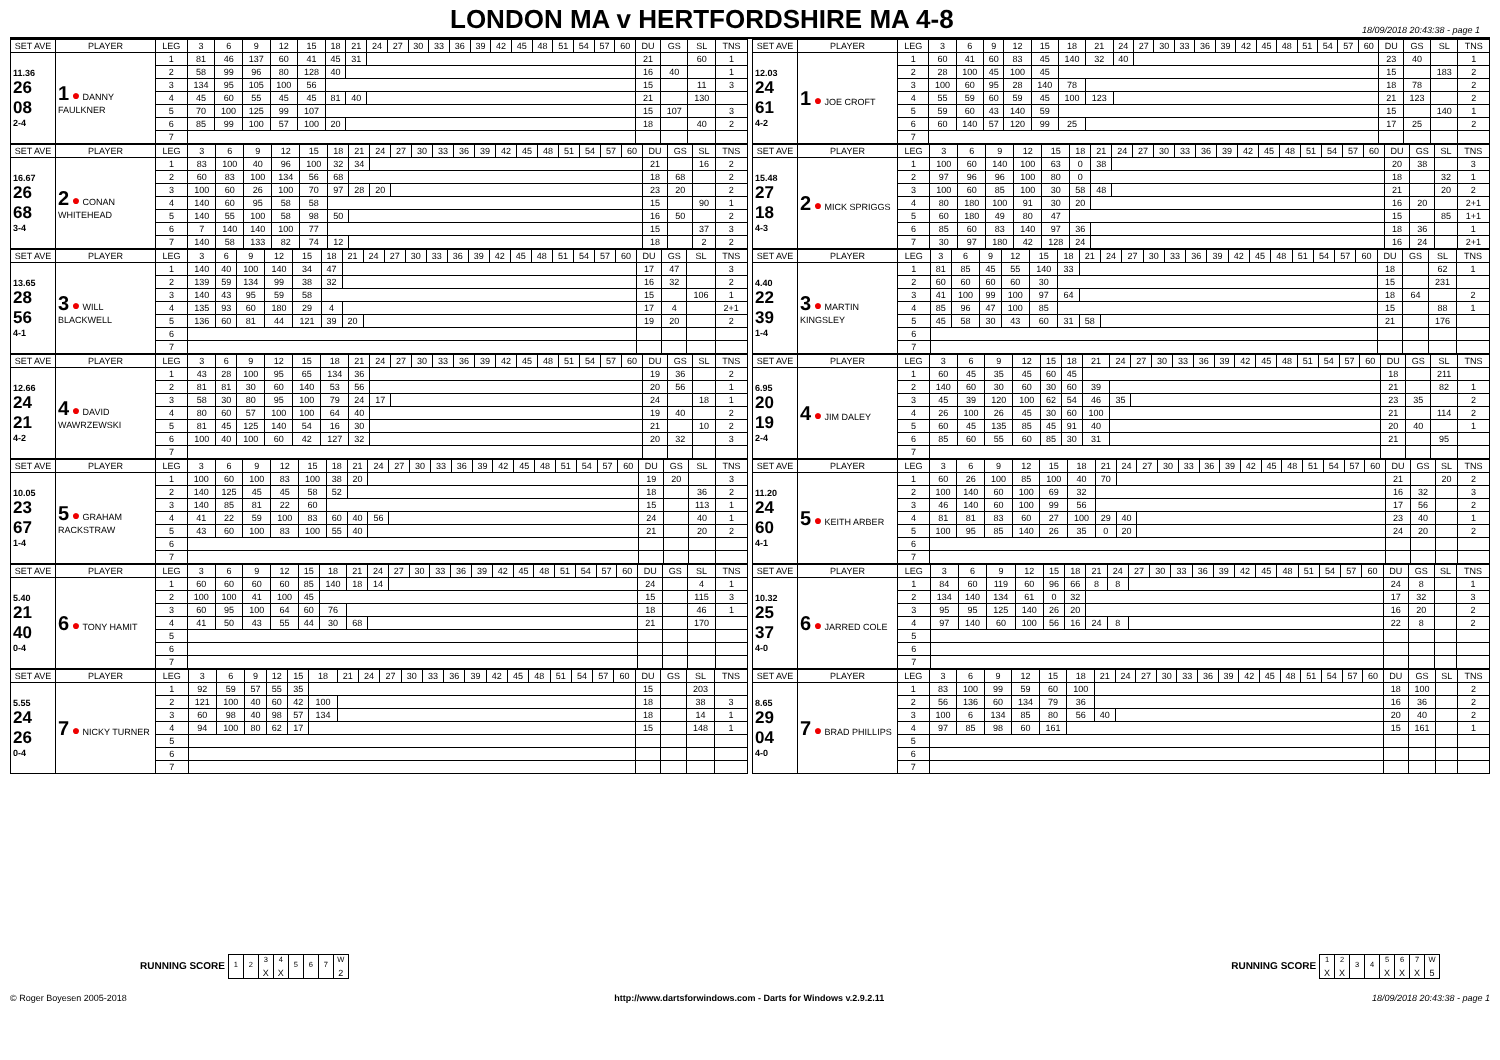LONDON MA v HERTFORDSHIRE MA 4-8
18/09/2018 20:43:38 - page 1
| SET AVE | PLAYER | LEG | 3 | 6 | 9 | 12 | 15 | 18 | 21 | 24 | 27 | 30 | 33 | 36 | 39 | 42 | 45 | 48 | 51 | 54 | 57 | 60 | DU | GS | SL | TNS |
| --- | --- | --- | --- | --- | --- | --- | --- | --- | --- | --- | --- | --- | --- | --- | --- | --- | --- | --- | --- | --- | --- | --- | --- | --- | --- | --- |
| 11.36 26 08 2-4 | 1 ● DANNY FAULKNER | 1 | 81 | 46 | 137 | 60 | 41 | 45 | 31 | | | | | | | | | | | | | | 21 | | 60 | 1 |
| | | 2 | 58 | 99 | 96 | 80 | 128 | 40 | | | | | | | | | | | | | | | 16 | 40 | | 1 |
| | | 3 | 134 | 95 | 105 | 100 | 56 | | | | | | | | | | | | | | | | 15 | | 11 | 3 |
| | | 4 | 45 | 60 | 55 | 45 | 45 | 81 | 40 | | | | | | | | | | | | | | 21 | | 130 | |
| | | 5 | 70 | 100 | 125 | 99 | 107 | | | | | | | | | | | | | | | | 15 | 107 | | 3 |
| | | 6 | 85 | 99 | 100 | 57 | 100 | 20 | | | | | | | | | | | | | | | 18 | | 40 | 2 |
| | | 7 | | | | | | | | | | | | | | | | | | | | | | | | |
| SET AVE | PLAYER | LEG | 3 | 6 | 9 | 12 | 15 | 18 | 21 | 24 | 27 | 30 | 33 | 36 | 39 | 42 | 45 | 48 | 51 | 54 | 57 | 60 | DU | GS | SL | TNS |
| --- | --- | --- | --- | --- | --- | --- | --- | --- | --- | --- | --- | --- | --- | --- | --- | --- | --- | --- | --- | --- | --- | --- | --- | --- | --- | --- |
| 12.03 24 61 4-2 | 1 ● JOE CROFT | 1 | 60 | 41 | 60 | 83 | 45 | 140 | 32 | 40 | | | | | | | | | | | | | 23 | 40 | | 1 |
| | | 2 | 28 | 100 | 45 | 100 | 45 | | | | | | | | | | | | | | | | 15 | | 183 | 2 |
| | | 3 | 100 | 60 | 95 | 28 | 140 | 78 | | | | | | | | | | | | | | | 18 | 78 | | 2 |
| | | 4 | 55 | 59 | 60 | 59 | 45 | 100 | 123 | | | | | | | | | | | | | | 21 | 123 | | 2 |
| | | 5 | 59 | 60 | 43 | 140 | 59 | | | | | | | | | | | | | | | | 15 | | 140 | 1 |
| | | 6 | 60 | 140 | 57 | 120 | 99 | 25 | | | | | | | | | | | | | | | 17 | 25 | | 2 |
| | | 7 | | | | | | | | | | | | | | | | | | | | | | | | |
| SET AVE | PLAYER | LEG | 3 | 6 | 9 | 12 | 15 | 18 | 21 | 24 | 27 | 30 | 33 | 36 | 39 | 42 | 45 | 48 | 51 | 54 | 57 | 60 | DU | GS | SL | TNS |
| --- | --- | --- | --- | --- | --- | --- | --- | --- | --- | --- | --- | --- | --- | --- | --- | --- | --- | --- | --- | --- | --- | --- | --- | --- | --- | --- |
| 16.67 26 68 3-4 | 2 ● CONAN WHITEHEAD | 1 | 83 | 100 | 40 | 96 | 100 | 32 | 34 | | | | | | | | | | | | | | 21 | | 16 | 2 |
| | | 2 | 60 | 83 | 100 | 134 | 56 | 68 | | | | | | | | | | | | | | | 18 | 68 | | 2 |
| | | 3 | 100 | 60 | 26 | 100 | 70 | 97 | 28 | 20 | | | | | | | | | | | | | 23 | 20 | | 2 |
| | | 4 | 140 | 60 | 95 | 58 | 58 | | | | | | | | | | | | | | | | 15 | | 90 | 1 |
| | | 5 | 140 | 55 | 100 | 58 | 98 | 50 | | | | | | | | | | | | | | | 16 | 50 | | 2 |
| | | 6 | 7 | 140 | 140 | 100 | 77 | | | | | | | | | | | | | | | | 15 | | 37 | 3 |
| | | 7 | 140 | 58 | 133 | 82 | 74 | 12 | | | | | | | | | | | | | | | 18 | | 2 | 2 |
| SET AVE | PLAYER | LEG | 3 | 6 | 9 | 12 | 15 | 18 | 21 | 24 | 27 | 30 | 33 | 36 | 39 | 42 | 45 | 48 | 51 | 54 | 57 | 60 | DU | GS | SL | TNS |
| --- | --- | --- | --- | --- | --- | --- | --- | --- | --- | --- | --- | --- | --- | --- | --- | --- | --- | --- | --- | --- | --- | --- | --- | --- | --- | --- |
| 15.48 27 18 4-3 | 2 ● MICK SPRIGGS | 1 | 100 | 60 | 140 | 100 | 63 | 0 | 38 | | | | | | | | | | | | | | 20 | 38 | | 3 |
| | | 2 | 97 | 96 | 96 | 100 | 80 | 0 | | | | | | | | | | | | | | | 18 | | 32 | 1 |
| | | 3 | 100 | 60 | 85 | 100 | 30 | 58 | 48 | | | | | | | | | | | | | | 21 | | 20 | 2 |
| | | 4 | 80 | 180 | 100 | 91 | 30 | 20 | | | | | | | | | | | | | | | 16 | 20 | | 2+1 |
| | | 5 | 60 | 180 | 49 | 80 | 47 | | | | | | | | | | | | | | | | 15 | | 85 | 1+1 |
| | | 6 | 85 | 60 | 83 | 140 | 97 | 36 | | | | | | | | | | | | | | | 18 | 36 | | 1 |
| | | 7 | 30 | 97 | 180 | 42 | 128 | 24 | | | | | | | | | | | | | | | 16 | 24 | | 2+1 |
| SET AVE | PLAYER | LEG | 3 | 6 | 9 | 12 | 15 | 18 | 21 | 24 | 27 | 30 | 33 | 36 | 39 | 42 | 45 | 48 | 51 | 54 | 57 | 60 | DU | GS | SL | TNS |
| --- | --- | --- | --- | --- | --- | --- | --- | --- | --- | --- | --- | --- | --- | --- | --- | --- | --- | --- | --- | --- | --- | --- | --- | --- | --- | --- |
| 13.65 28 56 4-1 | 3 ● WILL BLACKWELL | 1 | 140 | 40 | 100 | 140 | 34 | 47 | | | | | | | | | | | | | | | 17 | 47 | | 3 |
| | | 2 | 139 | 59 | 134 | 99 | 38 | 32 | | | | | | | | | | | | | | | 16 | 32 | | 2 |
| | | 3 | 140 | 43 | 95 | 59 | 58 | | | | | | | | | | | | | | | | 15 | | 106 | 1 |
| | | 4 | 135 | 93 | 60 | 180 | 29 | 4 | | | | | | | | | | | | | | | 17 | 4 | | 2+1 |
| | | 5 | 136 | 60 | 81 | 44 | 121 | 39 | 20 | | | | | | | | | | | | | | 19 | 20 | | 2 |
| | | 6 | | | | | | | | | | | | | | | | | | | | | | | | |
| | | 7 | | | | | | | | | | | | | | | | | | | | | | | | |
| SET AVE | PLAYER | LEG | 3 | 6 | 9 | 12 | 15 | 18 | 21 | 24 | 27 | 30 | 33 | 36 | 39 | 42 | 45 | 48 | 51 | 54 | 57 | 60 | DU | GS | SL | TNS |
| --- | --- | --- | --- | --- | --- | --- | --- | --- | --- | --- | --- | --- | --- | --- | --- | --- | --- | --- | --- | --- | --- | --- | --- | --- | --- | --- |
| 4.40 22 39 1-4 | 3 ● MARTIN KINGSLEY | 1 | 81 | 85 | 45 | 55 | 140 | 33 | | | | | | | | | | | | | | | 18 | | 62 | 1 |
| | | 2 | 60 | 60 | 60 | 60 | 30 | | | | | | | | | | | | | | | | 15 | | 231 | |
| | | 3 | 41 | 100 | 99 | 100 | 97 | 64 | | | | | | | | | | | | | | | 18 | 64 | | 2 |
| | | 4 | 85 | 96 | 47 | 100 | 85 | | | | | | | | | | | | | | | | 15 | | 88 | 1 |
| | | 5 | 45 | 58 | 30 | 43 | 60 | 31 | 58 | | | | | | | | | | | | | | 21 | | 176 | |
| | | 6 | | | | | | | | | | | | | | | | | | | | | | | | |
| | | 7 | | | | | | | | | | | | | | | | | | | | | | | | |
| SET AVE | PLAYER | LEG | 3 | 6 | 9 | 12 | 15 | 18 | 21 | 24 | 27 | 30 | 33 | 36 | 39 | 42 | 45 | 48 | 51 | 54 | 57 | 60 | DU | GS | SL | TNS |
| --- | --- | --- | --- | --- | --- | --- | --- | --- | --- | --- | --- | --- | --- | --- | --- | --- | --- | --- | --- | --- | --- | --- | --- | --- | --- | --- |
| 12.66 24 21 4-2 | 4 ● DAVID WAWRZEWSKI | 1 | 43 | 28 | 100 | 95 | 65 | 134 | 36 | | | | | | | | | | | | | | 19 | 36 | | 2 |
| | | 2 | 81 | 81 | 30 | 60 | 140 | 53 | 56 | | | | | | | | | | | | | | 20 | 56 | | 1 |
| | | 3 | 58 | 30 | 80 | 95 | 100 | 79 | 24 | 17 | | | | | | | | | | | | | 24 | | 18 | 1 |
| | | 4 | 80 | 60 | 57 | 100 | 100 | 64 | 40 | | | | | | | | | | | | | | 19 | 40 | | 2 |
| | | 5 | 81 | 45 | 125 | 140 | 54 | 16 | 30 | | | | | | | | | | | | | | 21 | | 10 | 2 |
| | | 6 | 100 | 40 | 100 | 60 | 42 | 127 | 32 | | | | | | | | | | | | | | 20 | 32 | | 3 |
| | | 7 | | | | | | | | | | | | | | | | | | | | | | | | |
| SET AVE | PLAYER | LEG | 3 | 6 | 9 | 12 | 15 | 18 | 21 | 24 | 27 | 30 | 33 | 36 | 39 | 42 | 45 | 48 | 51 | 54 | 57 | 60 | DU | GS | SL | TNS |
| --- | --- | --- | --- | --- | --- | --- | --- | --- | --- | --- | --- | --- | --- | --- | --- | --- | --- | --- | --- | --- | --- | --- | --- | --- | --- | --- |
| 6.95 20 19 2-4 | 4 ● JIM DALEY | 1 | 60 | 45 | 35 | 45 | 60 | 45 | | | | | | | | | | | | | | | 18 | | 211 | |
| | | 2 | 140 | 60 | 30 | 60 | 30 | 60 | 39 | | | | | | | | | | | | | | 21 | | 82 | 1 |
| | | 3 | 45 | 39 | 120 | 100 | 62 | 54 | 46 | 35 | | | | | | | | | | | | | 23 | 35 | | 2 |
| | | 4 | 26 | 100 | 26 | 45 | 30 | 60 | 100 | | | | | | | | | | | | | | 21 | | 114 | 2 |
| | | 5 | 60 | 45 | 135 | 85 | 45 | 91 | 40 | | | | | | | | | | | | | | 20 | 40 | | 1 |
| | | 6 | 85 | 60 | 55 | 60 | 85 | 30 | 31 | | | | | | | | | | | | | | 21 | | 95 | |
| | | 7 | | | | | | | | | | | | | | | | | | | | | | | | |
| SET AVE | PLAYER | LEG | 3 | 6 | 9 | 12 | 15 | 18 | 21 | 24 | 27 | 30 | 33 | 36 | 39 | 42 | 45 | 48 | 51 | 54 | 57 | 60 | DU | GS | SL | TNS |
| --- | --- | --- | --- | --- | --- | --- | --- | --- | --- | --- | --- | --- | --- | --- | --- | --- | --- | --- | --- | --- | --- | --- | --- | --- | --- | --- |
| 10.05 23 67 1-4 | 5 ● GRAHAM RACKSTRAW | 1 | 100 | 60 | 100 | 83 | 100 | 38 | 20 | | | | | | | | | | | | | | 19 | 20 | | 3 |
| | | 2 | 140 | 125 | 45 | 45 | 58 | 52 | | | | | | | | | | | | | | | 18 | | 36 | 2 |
| | | 3 | 140 | 85 | 81 | 22 | 60 | | | | | | | | | | | | | | | | 15 | | 113 | 1 |
| | | 4 | 41 | 22 | 59 | 100 | 83 | 60 | 40 | 56 | | | | | | | | | | | | | 24 | | 40 | 1 |
| | | 5 | 43 | 60 | 100 | 83 | 100 | 55 | 40 | | | | | | | | | | | | | | 21 | | 20 | 2 |
| | | 6 | | | | | | | | | | | | | | | | | | | | | | | | |
| | | 7 | | | | | | | | | | | | | | | | | | | | | | | | |
| SET AVE | PLAYER | LEG | 3 | 6 | 9 | 12 | 15 | 18 | 21 | 24 | 27 | 30 | 33 | 36 | 39 | 42 | 45 | 48 | 51 | 54 | 57 | 60 | DU | GS | SL | TNS |
| --- | --- | --- | --- | --- | --- | --- | --- | --- | --- | --- | --- | --- | --- | --- | --- | --- | --- | --- | --- | --- | --- | --- | --- | --- | --- | --- |
| 11.20 24 60 4-1 | 5 ● KEITH ARBER | 1 | 60 | 26 | 100 | 85 | 100 | 40 | 70 | | | | | | | | | | | | | | 21 | | 20 | 2 |
| | | 2 | 100 | 140 | 60 | 100 | 69 | 32 | | | | | | | | | | | | | | | 16 | 32 | | 3 |
| | | 3 | 46 | 140 | 60 | 100 | 99 | 56 | | | | | | | | | | | | | | | 17 | 56 | | 2 |
| | | 4 | 81 | 81 | 83 | 60 | 27 | 100 | 29 | 40 | | | | | | | | | | | | | 23 | 40 | | 1 |
| | | 5 | 100 | 95 | 85 | 140 | 26 | 35 | 0 | 20 | | | | | | | | | | | | | 24 | 20 | | 2 |
| | | 6 | | | | | | | | | | | | | | | | | | | | | | | | |
| | | 7 | | | | | | | | | | | | | | | | | | | | | | | | |
| SET AVE | PLAYER | LEG | 3 | 6 | 9 | 12 | 15 | 18 | 21 | 24 | 27 | 30 | 33 | 36 | 39 | 42 | 45 | 48 | 51 | 54 | 57 | 60 | DU | GS | SL | TNS |
| --- | --- | --- | --- | --- | --- | --- | --- | --- | --- | --- | --- | --- | --- | --- | --- | --- | --- | --- | --- | --- | --- | --- | --- | --- | --- | --- |
| 5.40 21 40 0-4 | 6 ● TONY HAMIT | 1 | 60 | 60 | 60 | 60 | 85 | 140 | 18 | 14 | | | | | | | | | | | | | 24 | | 4 | 1 |
| | | 2 | 100 | 100 | 41 | 100 | 45 | | | | | | | | | | | | | | | | 15 | | 115 | 3 |
| | | 3 | 60 | 95 | 100 | 64 | 60 | 76 | | | | | | | | | | | | | | | 18 | | 46 | 1 |
| | | 4 | 41 | 50 | 43 | 55 | 44 | 30 | 68 | | | | | | | | | | | | | | 21 | | 170 | |
| | | 5 | | | | | | | | | | | | | | | | | | | | | | | | |
| | | 6 | | | | | | | | | | | | | | | | | | | | | | | | |
| | | 7 | | | | | | | | | | | | | | | | | | | | | | | | |
| SET AVE | PLAYER | LEG | 3 | 6 | 9 | 12 | 15 | 18 | 21 | 24 | 27 | 30 | 33 | 36 | 39 | 42 | 45 | 48 | 51 | 54 | 57 | 60 | DU | GS | SL | TNS |
| --- | --- | --- | --- | --- | --- | --- | --- | --- | --- | --- | --- | --- | --- | --- | --- | --- | --- | --- | --- | --- | --- | --- | --- | --- | --- | --- |
| 10.32 25 37 4-0 | 6 ● JARRED COLE | 1 | 84 | 60 | 119 | 60 | 96 | 66 | 8 | 8 | | | | | | | | | | | | | 24 | 8 | | 1 |
| | | 2 | 134 | 140 | 134 | 61 | 0 | 32 | | | | | | | | | | | | | | | 17 | 32 | | 3 |
| | | 3 | 95 | 95 | 125 | 140 | 26 | 20 | | | | | | | | | | | | | | | 16 | 20 | | 2 |
| | | 4 | 97 | 140 | 60 | 100 | 56 | 16 | 24 | 8 | | | | | | | | | | | | | 22 | 8 | | 2 |
| | | 5 | | | | | | | | | | | | | | | | | | | | | | | | |
| | | 6 | | | | | | | | | | | | | | | | | | | | | | | | |
| | | 7 | | | | | | | | | | | | | | | | | | | | | | | | |
| SET AVE | PLAYER | LEG | 3 | 6 | 9 | 12 | 15 | 18 | 21 | 24 | 27 | 30 | 33 | 36 | 39 | 42 | 45 | 48 | 51 | 54 | 57 | 60 | DU | GS | SL | TNS |
| --- | --- | --- | --- | --- | --- | --- | --- | --- | --- | --- | --- | --- | --- | --- | --- | --- | --- | --- | --- | --- | --- | --- | --- | --- | --- | --- |
| 5.55 24 26 0-4 | 7 ● NICKY TURNER | 1 | 92 | 59 | 57 | 55 | 35 | | | | | | | | | | | | | | | | 15 | | 203 | |
| | | 2 | 121 | 100 | 40 | 60 | 42 | 100 | | | | | | | | | | | | | | | 18 | | 38 | 3 |
| | | 3 | 60 | 98 | 40 | 98 | 57 | 134 | | | | | | | | | | | | | | | 18 | | 14 | 1 |
| | | 4 | 94 | 100 | 80 | 62 | 17 | | | | | | | | | | | | | | | | 15 | | 148 | 1 |
| | | 5 | | | | | | | | | | | | | | | | | | | | | | | | |
| | | 6 | | | | | | | | | | | | | | | | | | | | | | | | |
| | | 7 | | | | | | | | | | | | | | | | | | | | | | | | |
| SET AVE | PLAYER | LEG | 3 | 6 | 9 | 12 | 15 | 18 | 21 | 24 | 27 | 30 | 33 | 36 | 39 | 42 | 45 | 48 | 51 | 54 | 57 | 60 | DU | GS | SL | TNS |
| --- | --- | --- | --- | --- | --- | --- | --- | --- | --- | --- | --- | --- | --- | --- | --- | --- | --- | --- | --- | --- | --- | --- | --- | --- | --- | --- |
| 8.65 29 04 4-0 | 7 ● BRAD PHILLIPS | 1 | 83 | 100 | 99 | 59 | 60 | 100 | | | | | | | | | | | | | | | 18 | 100 | | 2 |
| | | 2 | 56 | 136 | 60 | 134 | 79 | 36 | | | | | | | | | | | | | | | 16 | 36 | | 2 |
| | | 3 | 100 | 6 | 134 | 85 | 80 | 56 | 40 | | | | | | | | | | | | | | 20 | 40 | | 2 |
| | | 4 | 97 | 85 | 98 | 60 | 161 | | | | | | | | | | | | | | | | 15 | 161 | | 1 |
| | | 5 | | | | | | | | | | | | | | | | | | | | | | | | |
| | | 6 | | | | | | | | | | | | | | | | | | | | | | | | |
| | | 7 | | | | | | | | | | | | | | | | | | | | | | | | |
RUNNING SCORE
| <sup>1</sup> | <sup>2</sup> | <sup>3</sup> X | <sup>4</sup> X | <sup>5</sup> | <sup>6</sup> | <sup>7</sup> | <sup>W</sup> 2 |
RUNNING SCORE
| <sup>1</sup> X | <sup>2</sup> X | <sup>3</sup> | <sup>4</sup> | <sup>5</sup> X | <sup>6</sup> X | <sup>7</sup> X | <sup>W</sup> 5 |
© Roger Boyesen 2005-2018 http://www.dartsforwindows.com - Darts for Windows v.2.9.2.11 18/09/2018 20:43:38 - page 1